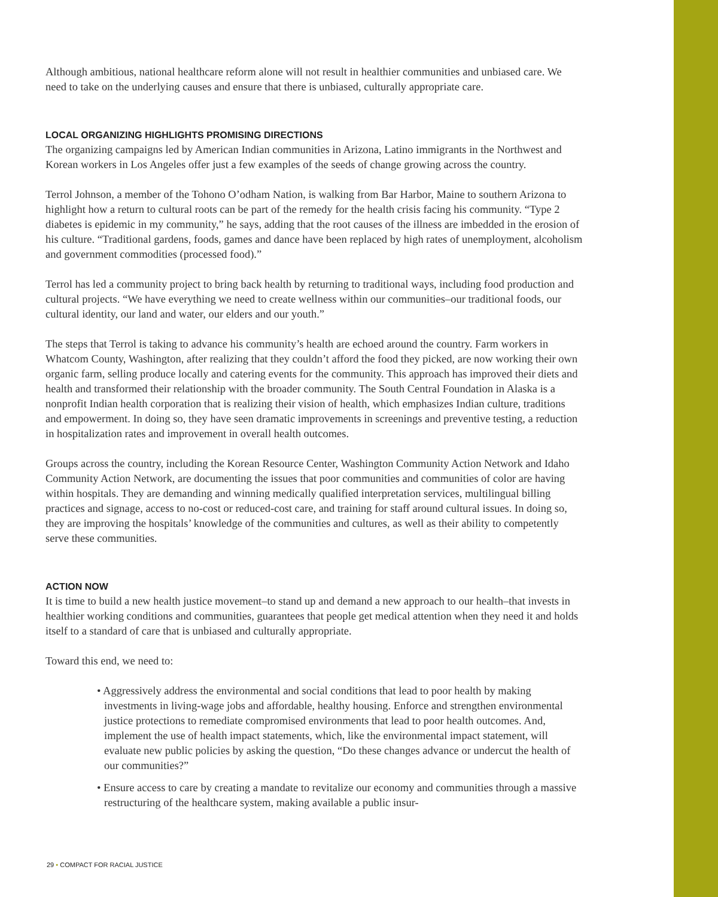Although ambitious, national healthcare reform alone will not result in healthier communities and unbiased care. We need to take on the underlying causes and ensure that there is unbiased, culturally appropriate care.
LOCAL ORGANIZING HIGHLIGHTS PROMISING DIRECTIONS
The organizing campaigns led by American Indian communities in Arizona, Latino immigrants in the Northwest and Korean workers in Los Angeles offer just a few examples of the seeds of change growing across the country.
Terrol Johnson, a member of the Tohono O’odham Nation, is walking from Bar Harbor, Maine to southern Arizona to highlight how a return to cultural roots can be part of the remedy for the health crisis facing his community. “Type 2 diabetes is epidemic in my community,” he says, adding that the root causes of the illness are imbedded in the erosion of his culture. “Traditional gardens, foods, games and dance have been replaced by high rates of unemployment, alcoholism and government commodities (processed food).”
Terrol has led a community project to bring back health by returning to traditional ways, including food production and cultural projects. “We have everything we need to create wellness within our communities–our traditional foods, our cultural identity, our land and water, our elders and our youth.”
The steps that Terrol is taking to advance his community’s health are echoed around the country. Farm workers in Whatcom County, Washington, after realizing that they couldn’t afford the food they picked, are now working their own organic farm, selling produce locally and catering events for the community. This approach has improved their diets and health and transformed their relationship with the broader community. The South Central Foundation in Alaska is a nonprofit Indian health corporation that is realizing their vision of health, which emphasizes Indian culture, traditions and empowerment. In doing so, they have seen dramatic improvements in screenings and preventive testing, a reduction in hospitalization rates and improvement in overall health outcomes.
Groups across the country, including the Korean Resource Center, Washington Community Action Network and Idaho Community Action Network, are documenting the issues that poor communities and communities of color are having within hospitals. They are demanding and winning medically qualified interpretation services, multilingual billing practices and signage, access to no-cost or reduced-cost care, and training for staff around cultural issues. In doing so, they are improving the hospitals’ knowledge of the communities and cultures, as well as their ability to competently serve these communities.
ACTION NOW
It is time to build a new health justice movement–to stand up and demand a new approach to our health–that invests in healthier working conditions and communities, guarantees that people get medical attention when they need it and holds itself to a standard of care that is unbiased and culturally appropriate.
Toward this end, we need to:
• Aggressively address the environmental and social conditions that lead to poor health by making investments in living-wage jobs and affordable, healthy housing. Enforce and strengthen environmental justice protections to remediate compromised environments that lead to poor health outcomes. And, implement the use of health impact statements, which, like the environmental impact statement, will evaluate new public policies by asking the question, “Do these changes advance or undercut the health of our communities?”
• Ensure access to care by creating a mandate to revitalize our economy and communities through a massive restructuring of the healthcare system, making available a public insur-
29 • COMPACT FOR RACIAL JUSTICE